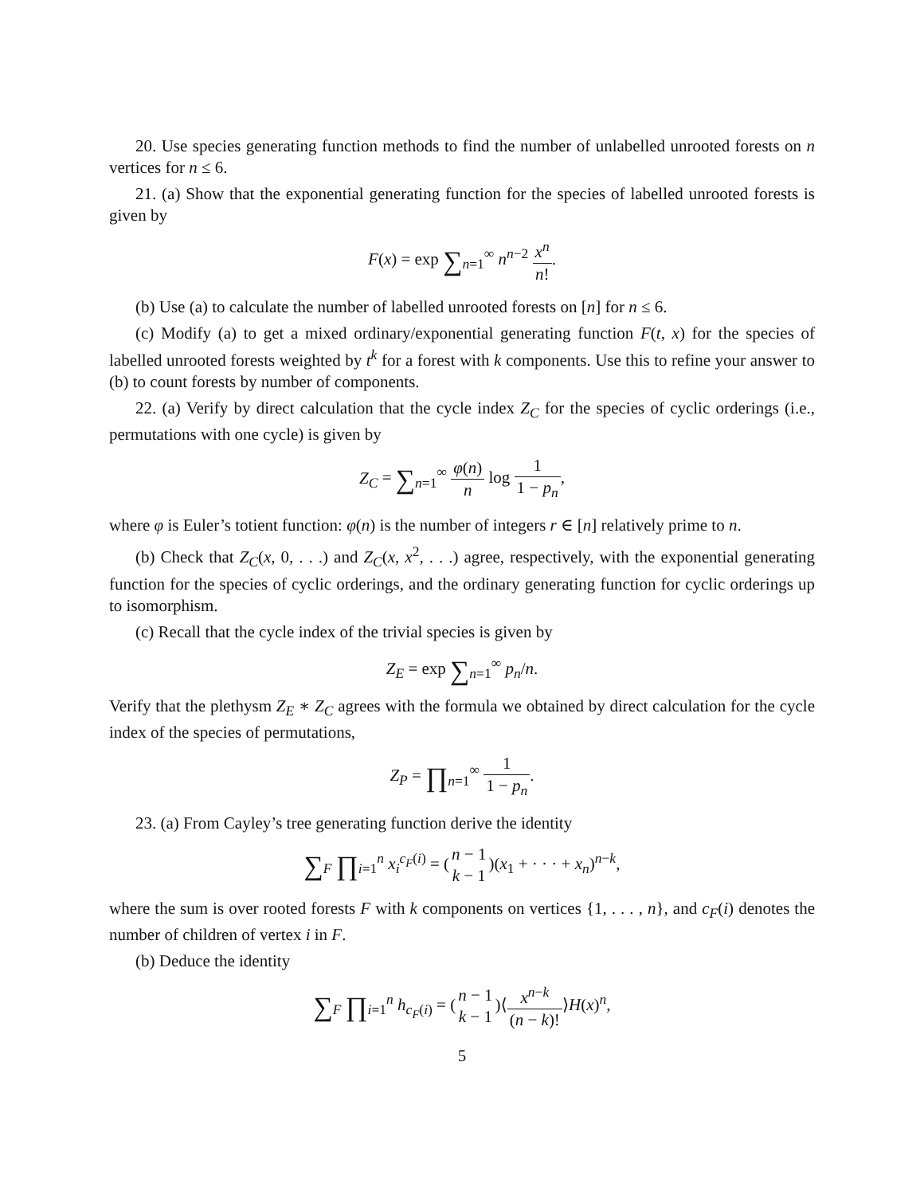20. Use species generating function methods to find the number of unlabelled unrooted forests on n vertices for n ≤ 6.
21. (a) Show that the exponential generating function for the species of labelled unrooted forests is given by
F(x) = exp ∑<sub>n=1</sub><sup>∞</sup> n<sup>n−2</sup> x<sup>n</sup> n!.
(b) Use (a) to calculate the number of labelled unrooted forests on [n] for n ≤ 6.
(c) Modify (a) to get a mixed ordinary/exponential generating function F(t, x) for the species of labelled unrooted forests weighted by t<sup>k</sup> for a forest with k components. Use this to refine your answer to (b) to count forests by number of components.
22. (a) Verify by direct calculation that the cycle index Z<sub>C</sub> for the species of cyclic orderings (i.e., permutations with one cycle) is given by
Z<sub>C</sub> = ∑<sub>n=1</sub><sup>∞</sup> φ(n) n log 1 1 − p<sub>n</sub>,
where φ is Euler’s totient function: φ(n) is the number of integers r ∈ [n] relatively prime to n.
(b) Check that Z<sub>C</sub>(x, 0, . . .) and Z<sub>C</sub>(x, x<sup>2</sup>, . . .) agree, respectively, with the exponential generating function for the species of cyclic orderings, and the ordinary generating function for cyclic orderings up to isomorphism.
(c) Recall that the cycle index of the trivial species is given by
Z<sub>E</sub> = exp ∑<sub>n=1</sub><sup>∞</sup> p<sub>n</sub>/n.
Verify that the plethysm Z<sub>E</sub> ∗ Z<sub>C</sub> agrees with the formula we obtained by direct calculation for the cycle index of the species of permutations,
Z<sub>P</sub> = ∏<sub>n=1</sub><sup>∞</sup> 1 1 − p<sub>n</sub>.
23. (a) From Cayley’s tree generating function derive the identity
∑<sub>F</sub> ∏<sub>i=1</sub><sup>n</sup> x<sub>i</sub><sup>c<sub>F</sub>(i)</sup> = (n − 1 k − 1)(x<sub>1</sub> + · · · + x<sub>n</sub>)<sup>n−k</sup>,
where the sum is over rooted forests F with k components on vertices {1, . . . , n}, and c<sub>F</sub>(i) denotes the number of children of vertex i in F.
(b) Deduce the identity
∑<sub>F</sub> ∏<sub>i=1</sub><sup>n</sup> h<sub>c<sub>F</sub>(i)</sub> = (n − 1 k − 1)⟨x<sup>n−k</sup> (n − k)!⟩H(x)<sup>n</sup>,
5